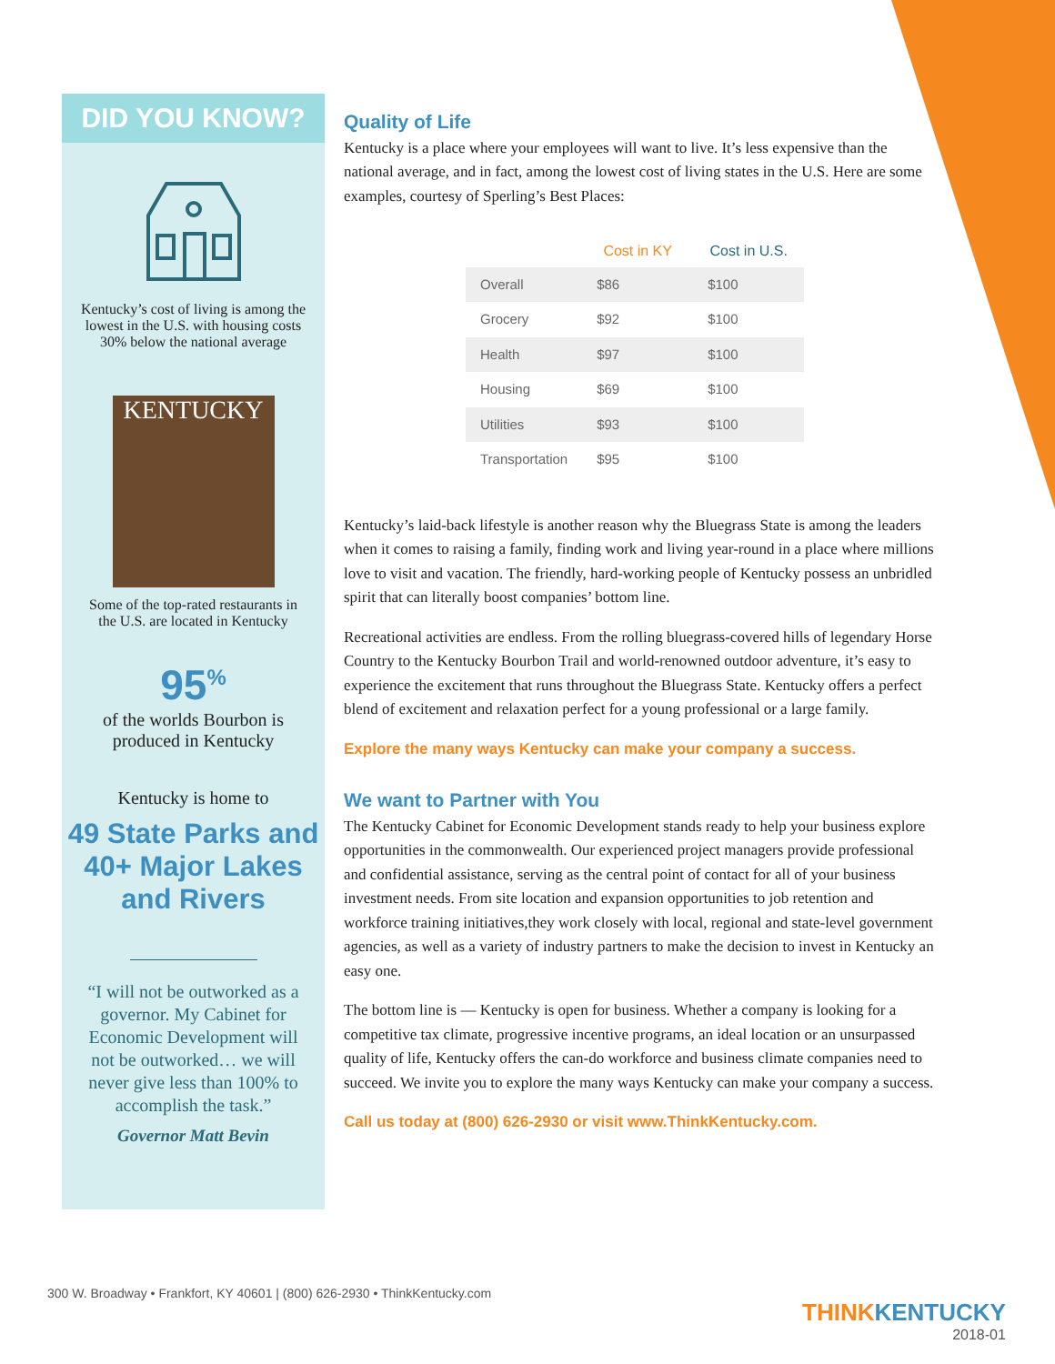DID YOU KNOW?
Kentucky’s cost of living is among the lowest in the U.S. with housing costs 30% below the national average
KENTUCKY
Some of the top-rated restaurants in the U.S. are located in Kentucky
95<sup>%</sup>
of the worlds Bourbon is produced in Kentucky
Kentucky is home to
49 State Parks and 40+ Major Lakes and Rivers
“I will not be outworked as a governor. My Cabinet for Economic Development will not be outworked… we will never give less than 100% to accomplish the task.”
Governor Matt Bevin
Quality of Life
Kentucky is a place where your employees will want to live. It’s less expensive than the national average, and in fact, among the lowest cost of living states in the U.S. Here are some examples, courtesy of Sperling’s Best Places:
| | Cost in KY | Cost in U.S. |
| --- | --- | --- |
| Overall | $86 | $100 |
| Grocery | $92 | $100 |
| Health | $97 | $100 |
| Housing | $69 | $100 |
| Utilities | $93 | $100 |
| Transportation | $95 | $100 |
Kentucky’s laid-back lifestyle is another reason why the Bluegrass State is among the leaders when it comes to raising a family, finding work and living year-round in a place where millions love to visit and vacation. The friendly, hard-working people of Kentucky possess an unbridled spirit that can literally boost companies’ bottom line.
Recreational activities are endless. From the rolling bluegrass-covered hills of legendary Horse Country to the Kentucky Bourbon Trail and world-renowned outdoor adventure, it’s easy to experience the excitement that runs throughout the Bluegrass State. Kentucky offers a perfect blend of excitement and relaxation perfect for a young professional or a large family.
Explore the many ways Kentucky can make your company a success.
We want to Partner with You
The Kentucky Cabinet for Economic Development stands ready to help your business explore opportunities in the commonwealth. Our experienced project managers provide professional and confidential assistance, serving as the central point of contact for all of your business investment needs. From site location and expansion opportunities to job retention and workforce training initiatives,they work closely with local, regional and state-level government agencies, as well as a variety of industry partners to make the decision to invest in Kentucky an easy one.
The bottom line is — Kentucky is open for business. Whether a company is looking for a competitive tax climate, progressive incentive programs, an ideal location or an unsurpassed quality of life, Kentucky offers the can-do workforce and business climate companies need to succeed. We invite you to explore the many ways Kentucky can make your company a success.
Call us today at (800) 626-2930 or visit www.ThinkKentucky.com.
300 W. Broadway • Frankfort, KY 40601 | (800) 626-2930 • ThinkKentucky.com
THINKKENTUCKY
2018-01